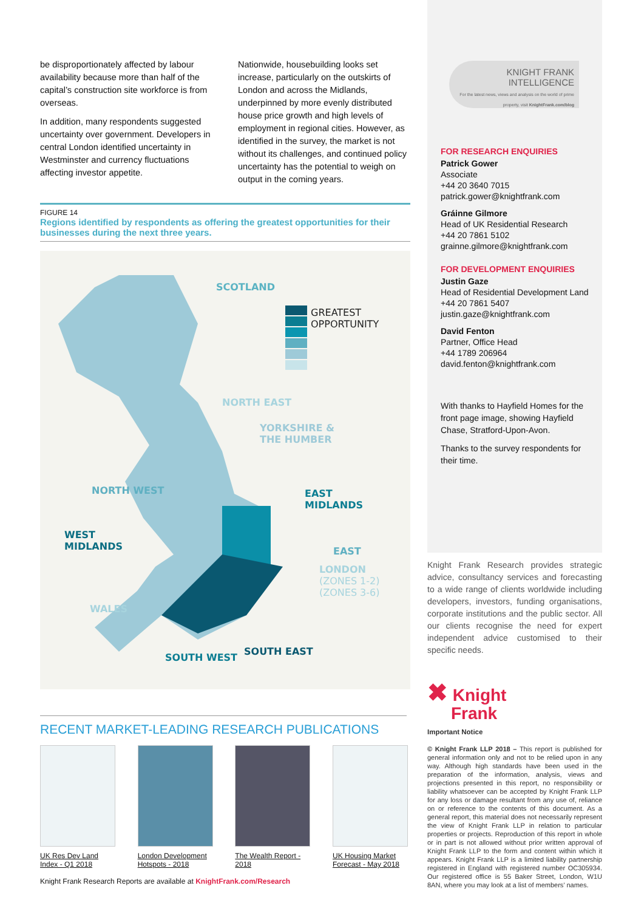be disproportionately affected by labour availability because more than half of the capital’s construction site workforce is from overseas.
In addition, many respondents suggested uncertainty over government. Developers in central London identified uncertainty in Westminster and currency fluctuations affecting investor appetite.
Nationwide, housebuilding looks set increase, particularly on the outskirts of London and across the Midlands, underpinned by more evenly distributed house price growth and high levels of employment in regional cities. However, as identified in the survey, the market is not without its challenges, and continued policy uncertainty has the potential to weigh on output in the coming years.
FIGURE 14
Regions identified by respondents as offering the greatest opportunities for their businesses during the next three years.
SCOTLAND
GREATEST OPPORTUNITY
NORTH EAST
YORKSHIRE &
THE HUMBER
NORTH WEST
EAST
MIDLANDS
WEST
MIDLANDS
EAST
LONDON
(ZONES 1-2)
(ZONES 3-6)
WALES
SOUTH WEST
SOUTH EAST
KNIGHT FRANK
INTELLIGENCE
For the latest news, views and analysis on the world of prime property, visit KnightFrank.com/blog
FOR RESEARCH ENQUIRIES
Patrick Gower
Associate
+44 20 3640 7015
patrick.gower@knightfrank.com
Gráinne Gilmore
Head of UK Residential Research
+44 20 7861 5102
grainne.gilmore@knightfrank.com
FOR DEVELOPMENT ENQUIRIES
Justin Gaze
Head of Residential Development Land
+44 20 7861 5407
justin.gaze@knightfrank.com
David Fenton
Partner, Office Head
+44 1789 206964
david.fenton@knightfrank.com
With thanks to Hayfield Homes for the front page image, showing Hayfield Chase, Stratford-Upon-Avon.
Thanks to the survey respondents for their time.
Knight Frank Research provides strategic advice, consultancy services and forecasting to a wide range of clients worldwide including developers, investors, funding organisations, corporate institutions and the public sector. All our clients recognise the need for expert independent advice customised to their specific needs.
✖ Knight
Frank
Important Notice
© Knight Frank LLP 2018 – This report is published for general information only and not to be relied upon in any way. Although high standards have been used in the preparation of the information, analysis, views and projections presented in this report, no responsibility or liability whatsoever can be accepted by Knight Frank LLP for any loss or damage resultant from any use of, reliance on or reference to the contents of this document. As a general report, this material does not necessarily represent the view of Knight Frank LLP in relation to particular properties or projects. Reproduction of this report in whole or in part is not allowed without prior written approval of Knight Frank LLP to the form and content within which it appears. Knight Frank LLP is a limited liability partnership registered in England with registered number OC305934. Our registered office is 55 Baker Street, London, W1U 8AN, where you may look at a list of members’ names.
RECENT MARKET-LEADING RESEARCH PUBLICATIONS
UK Res Dev Land Index - Q1 2018
London Development Hotspots - 2018
The Wealth Report - 2018
UK Housing Market Forecast - May 2018
Knight Frank Research Reports are available at KnightFrank.com/Research